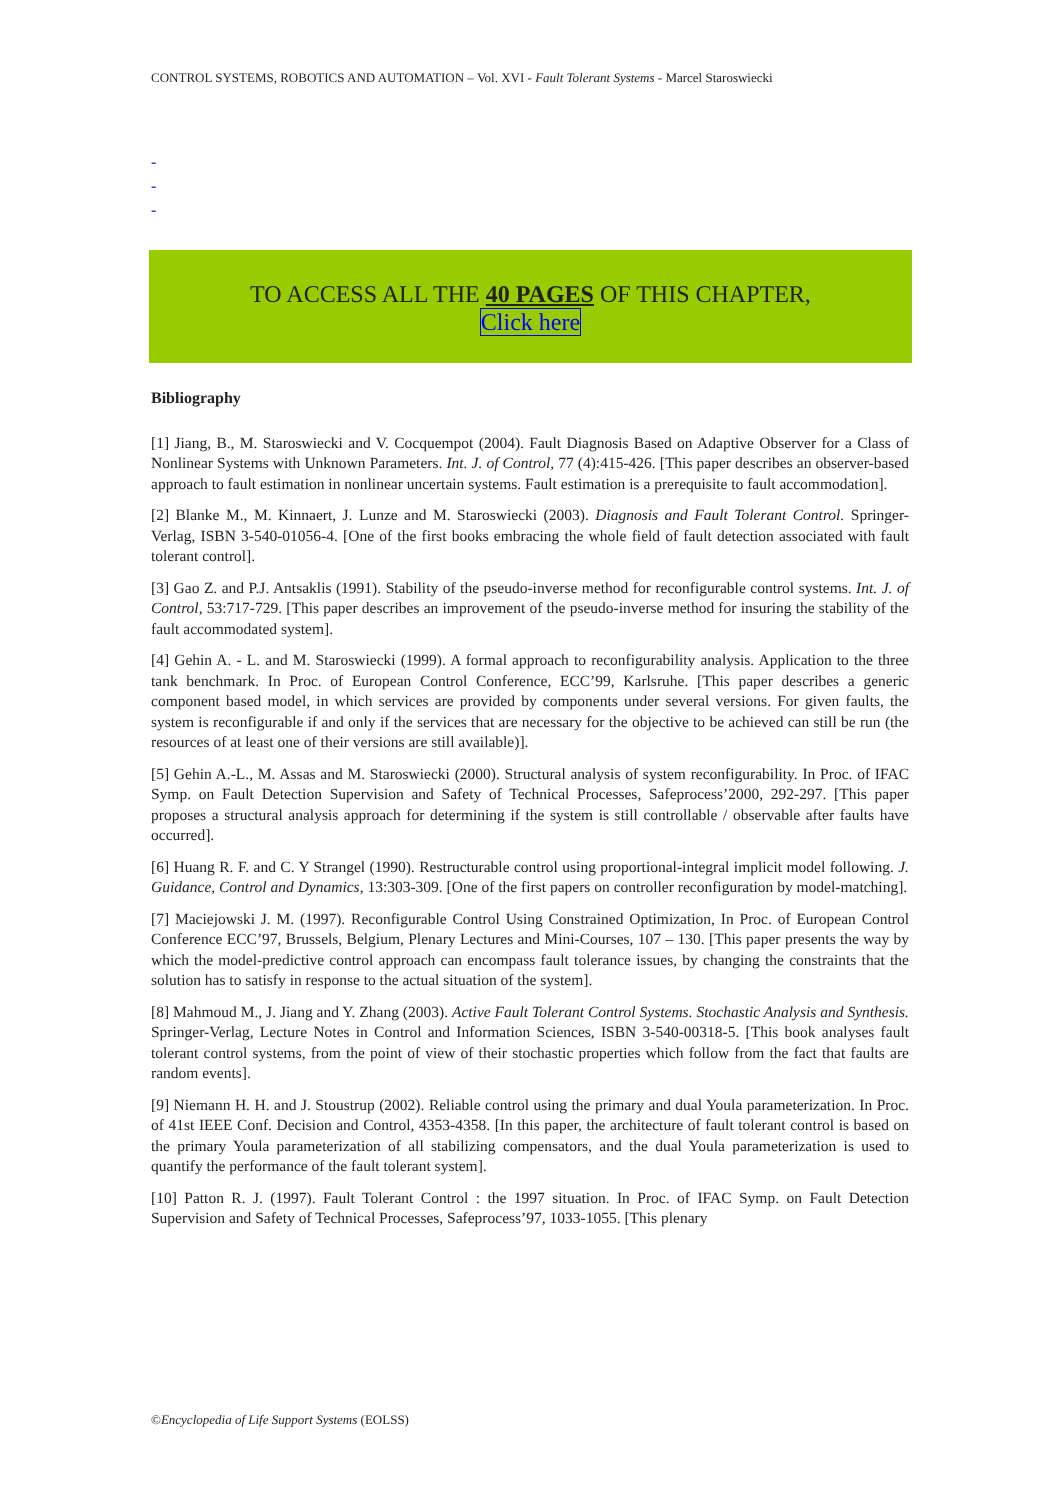CONTROL SYSTEMS, ROBOTICS AND AUTOMATION – Vol. XVI - Fault Tolerant Systems - Marcel Staroswiecki
-
-
-
TO ACCESS ALL THE 40 PAGES OF THIS CHAPTER,
Click here
Bibliography
[1] Jiang, B., M. Staroswiecki and V. Cocquempot (2004). Fault Diagnosis Based on Adaptive Observer for a Class of Nonlinear Systems with Unknown Parameters. Int. J. of Control, 77 (4):415-426. [This paper describes an observer-based approach to fault estimation in nonlinear uncertain systems. Fault estimation is a prerequisite to fault accommodation].
[2] Blanke M., M. Kinnaert, J. Lunze and M. Staroswiecki (2003). Diagnosis and Fault Tolerant Control. Springer-Verlag, ISBN 3-540-01056-4. [One of the first books embracing the whole field of fault detection associated with fault tolerant control].
[3] Gao Z. and P.J. Antsaklis (1991). Stability of the pseudo-inverse method for reconfigurable control systems. Int. J. of Control, 53:717-729. [This paper describes an improvement of the pseudo-inverse method for insuring the stability of the fault accommodated system].
[4] Gehin A. - L. and M. Staroswiecki (1999). A formal approach to reconfigurability analysis. Application to the three tank benchmark. In Proc. of European Control Conference, ECC’99, Karlsruhe. [This paper describes a generic component based model, in which services are provided by components under several versions. For given faults, the system is reconfigurable if and only if the services that are necessary for the objective to be achieved can still be run (the resources of at least one of their versions are still available)].
[5] Gehin A.-L., M. Assas and M. Staroswiecki (2000). Structural analysis of system reconfigurability. In Proc. of IFAC Symp. on Fault Detection Supervision and Safety of Technical Processes, Safeprocess’2000, 292-297. [This paper proposes a structural analysis approach for determining if the system is still controllable / observable after faults have occurred].
[6] Huang R. F. and C. Y Strangel (1990). Restructurable control using proportional-integral implicit model following. J. Guidance, Control and Dynamics, 13:303-309. [One of the first papers on controller reconfiguration by model-matching].
[7] Maciejowski J. M. (1997). Reconfigurable Control Using Constrained Optimization, In Proc. of European Control Conference ECC’97, Brussels, Belgium, Plenary Lectures and Mini-Courses, 107 – 130. [This paper presents the way by which the model-predictive control approach can encompass fault tolerance issues, by changing the constraints that the solution has to satisfy in response to the actual situation of the system].
[8] Mahmoud M., J. Jiang and Y. Zhang (2003). Active Fault Tolerant Control Systems. Stochastic Analysis and Synthesis. Springer-Verlag, Lecture Notes in Control and Information Sciences, ISBN 3-540-00318-5. [This book analyses fault tolerant control systems, from the point of view of their stochastic properties which follow from the fact that faults are random events].
[9] Niemann H. H. and J. Stoustrup (2002). Reliable control using the primary and dual Youla parameterization. In Proc. of 41st IEEE Conf. Decision and Control, 4353-4358. [In this paper, the architecture of fault tolerant control is based on the primary Youla parameterization of all stabilizing compensators, and the dual Youla parameterization is used to quantify the performance of the fault tolerant system].
[10] Patton R. J. (1997). Fault Tolerant Control : the 1997 situation. In Proc. of IFAC Symp. on Fault Detection Supervision and Safety of Technical Processes, Safeprocess’97, 1033-1055. [This plenary
©Encyclopedia of Life Support Systems (EOLSS)